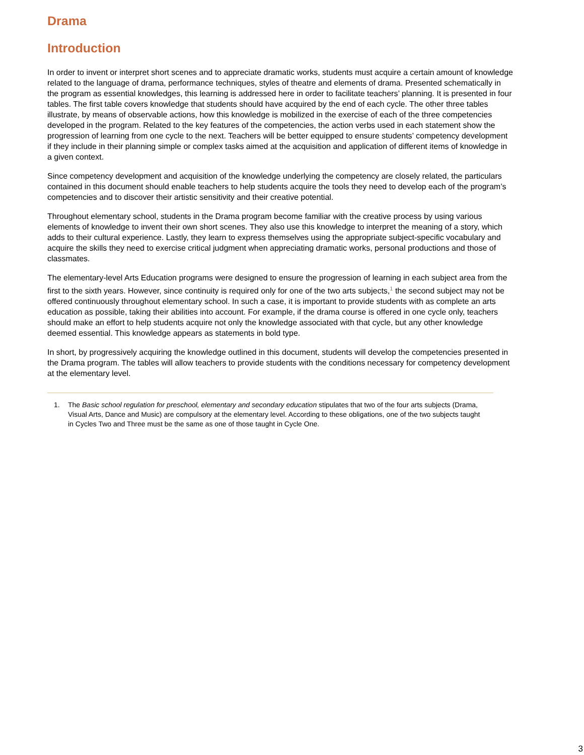Drama
Introduction
In order to invent or interpret short scenes and to appreciate dramatic works, students must acquire a certain amount of knowledge related to the language of drama, performance techniques, styles of theatre and elements of drama. Presented schematically in the program as essential knowledges, this learning is addressed here in order to facilitate teachers’ planning. It is presented in four tables. The first table covers knowledge that students should have acquired by the end of each cycle. The other three tables illustrate, by means of observable actions, how this knowledge is mobilized in the exercise of each of the three competencies developed in the program. Related to the key features of the competencies, the action verbs used in each statement show the progression of learning from one cycle to the next. Teachers will be better equipped to ensure students’ competency development if they include in their planning simple or complex tasks aimed at the acquisition and application of different items of knowledge in a given context.
Since competency development and acquisition of the knowledge underlying the competency are closely related, the particulars contained in this document should enable teachers to help students acquire the tools they need to develop each of the program’s competencies and to discover their artistic sensitivity and their creative potential.
Throughout elementary school, students in the Drama program become familiar with the creative process by using various elements of knowledge to invent their own short scenes. They also use this knowledge to interpret the meaning of a story, which adds to their cultural experience. Lastly, they learn to express themselves using the appropriate subject-specific vocabulary and acquire the skills they need to exercise critical judgment when appreciating dramatic works, personal productions and those of classmates.
The elementary-level Arts Education programs were designed to ensure the progression of learning in each subject area from the first to the sixth years. However, since continuity is required only for one of the two arts subjects,<sup>1</sup> the second subject may not be offered continuously throughout elementary school. In such a case, it is important to provide students with as complete an arts education as possible, taking their abilities into account. For example, if the drama course is offered in one cycle only, teachers should make an effort to help students acquire not only the knowledge associated with that cycle, but any other knowledge deemed essential. This knowledge appears as statements in bold type.
In short, by progressively acquiring the knowledge outlined in this document, students will develop the competencies presented in the Drama program. The tables will allow teachers to provide students with the conditions necessary for competency development at the elementary level.
1. The Basic school regulation for preschool, elementary and secondary education stipulates that two of the four arts subjects (Drama, Visual Arts, Dance and Music) are compulsory at the elementary level. According to these obligations, one of the two subjects taught in Cycles Two and Three must be the same as one of those taught in Cycle One.
3